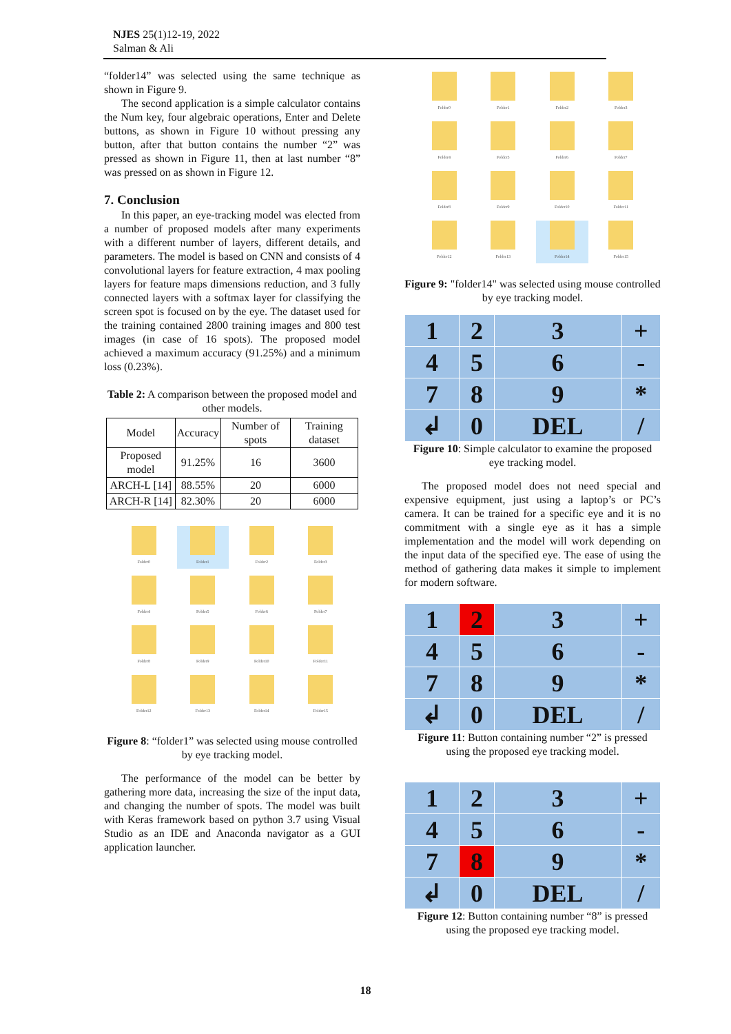NJES 25(1)12-19, 2022
Salman & Ali
“folder14” was selected using the same technique as shown in Figure 9.
The second application is a simple calculator contains the Num key, four algebraic operations, Enter and Delete buttons, as shown in Figure 10 without pressing any button, after that button contains the number “2” was pressed as shown in Figure 11, then at last number “8” was pressed on as shown in Figure 12.
7. Conclusion
In this paper, an eye-tracking model was elected from a number of proposed models after many experiments with a different number of layers, different details, and parameters. The model is based on CNN and consists of 4 convolutional layers for feature extraction, 4 max pooling layers for feature maps dimensions reduction, and 3 fully connected layers with a softmax layer for classifying the screen spot is focused on by the eye. The dataset used for the training contained 2800 training images and 800 test images (in case of 16 spots). The proposed model achieved a maximum accuracy (91.25%) and a minimum loss (0.23%).
Table 2: A comparison between the proposed model and other models.
| Model | Accuracy | Number of spots | Training dataset |
| --- | --- | --- | --- |
| Proposed model | 91.25% | 16 | 3600 |
| ARCH-L [14] | 88.55% | 20 | 6000 |
| ARCH-R [14] | 82.30% | 20 | 6000 |
Folder0
Folder1
Folder2
Folder3
Folder4
Folder5
Folder6
Folder7
Folder8
Folder9
Folder10
Folder11
Folder12
Folder13
Folder14
Folder15
Figure 8: “folder1” was selected using mouse controlled by eye tracking model.
The performance of the model can be better by gathering more data, increasing the size of the input data, and changing the number of spots. The model was built with Keras framework based on python 3.7 using Visual Studio as an IDE and Anaconda navigator as a GUI application launcher.
Folder0
Folder1
Folder2
Folder3
Folder4
Folder5
Folder6
Folder7
Folder8
Folder9
Folder10
Folder11
Folder12
Folder13
Folder14
Folder15
Figure 9: "folder14" was selected using mouse controlled by eye tracking model.
| 1 | 2 | 3 | + |
| 4 | 5 | 6 | - |
| 7 | 8 | 9 | * |
| ↲ | 0 | DEL | / |
Figure 10: Simple calculator to examine the proposed eye tracking model.
The proposed model does not need special and expensive equipment, just using a laptop’s or PC’s camera. It can be trained for a specific eye and it is no commitment with a single eye as it has a simple implementation and the model will work depending on the input data of the specified eye. The ease of using the method of gathering data makes it simple to implement for modern software.
| 1 | 2 | 3 | + |
| 4 | 5 | 6 | - |
| 7 | 8 | 9 | * |
| ↲ | 0 | DEL | / |
Figure 11: Button containing number “2” is pressed using the proposed eye tracking model.
| 1 | 2 | 3 | + |
| 4 | 5 | 6 | - |
| 7 | 8 | 9 | * |
| ↲ | 0 | DEL | / |
Figure 12: Button containing number “8” is pressed using the proposed eye tracking model.
18